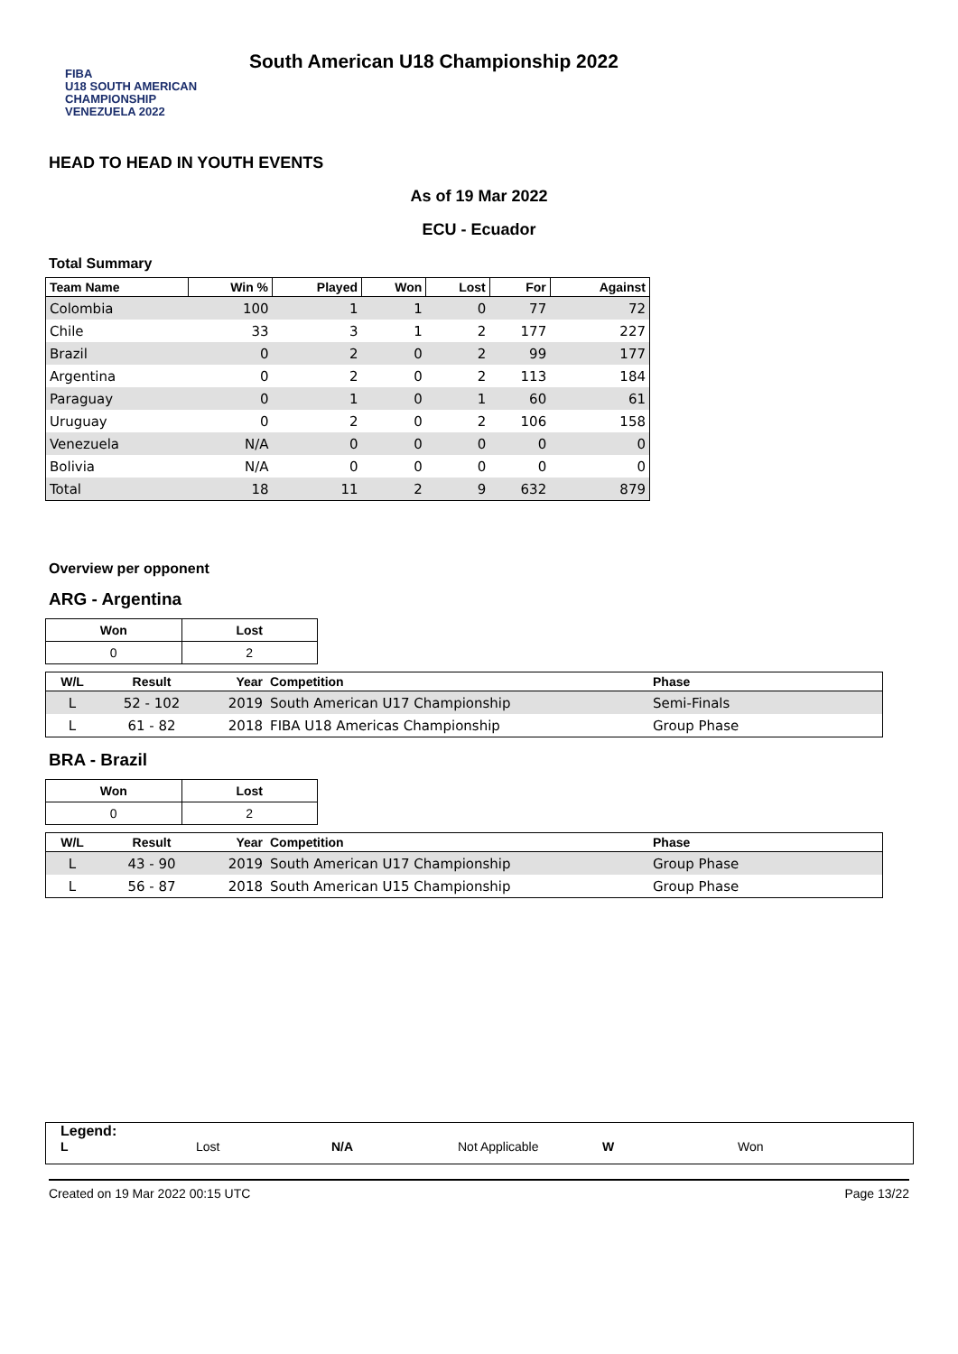FIBA
U18 SOUTH AMERICAN CHAMPIONSHIP
VENEZUELA 2022
South American U18 Championship 2022
HEAD TO HEAD IN YOUTH EVENTS
As of 19 Mar 2022
ECU - Ecuador
Total Summary
| Team Name | Win % | Played | Won | Lost | For | Against |
| --- | --- | --- | --- | --- | --- | --- |
| Colombia | 100 | 1 | 1 | 0 | 77 | 72 |
| Chile | 33 | 3 | 1 | 2 | 177 | 227 |
| Brazil | 0 | 2 | 0 | 2 | 99 | 177 |
| Argentina | 0 | 2 | 0 | 2 | 113 | 184 |
| Paraguay | 0 | 1 | 0 | 1 | 60 | 61 |
| Uruguay | 0 | 2 | 0 | 2 | 106 | 158 |
| Venezuela | N/A | 0 | 0 | 0 | 0 | 0 |
| Bolivia | N/A | 0 | 0 | 0 | 0 | 0 |
| Total | 18 | 11 | 2 | 9 | 632 | 879 |
Overview per opponent
ARG - Argentina
| Won | Lost |
| --- | --- |
| 0 | 2 |
| W/L | Result | Year | Competition | Phase |
| --- | --- | --- | --- | --- |
| L | 52 - 102 | 2019 | South American U17 Championship | Semi-Finals |
| L | 61 - 82 | 2018 | FIBA U18 Americas Championship | Group Phase |
BRA - Brazil
| Won | Lost |
| --- | --- |
| 0 | 2 |
| W/L | Result | Year | Competition | Phase |
| --- | --- | --- | --- | --- |
| L | 43 - 90 | 2019 | South American U17 Championship | Group Phase |
| L | 56 - 87 | 2018 | South American U15 Championship | Group Phase |
Legend:
L Lost N/A Not Applicable W Won
Created on 19 Mar 2022 00:15 UTC Page 13/22